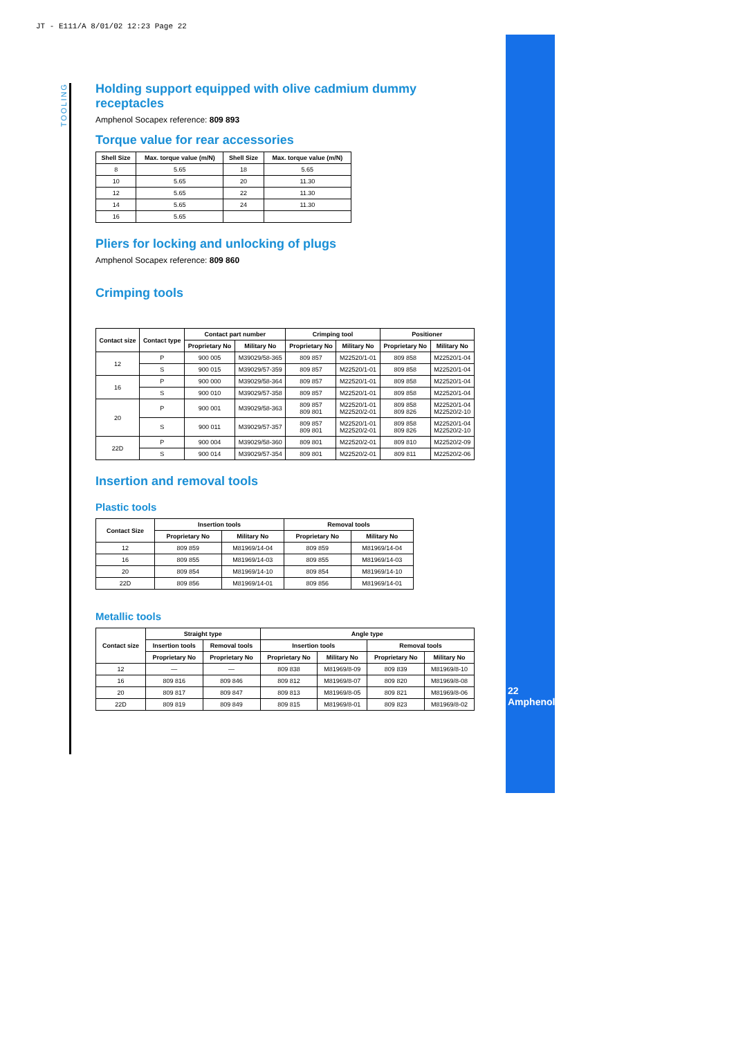JT - E111/A 8/01/02 12:23 Page 22
TOOLING
22 Amphenol
Holding support equipped with olive cadmium dummy receptacles
Amphenol Socapex reference: 809 893
Torque value for rear accessories
| Shell Size | Max. torque value (m/N) | Shell Size | Max. torque value (m/N) |
| --- | --- | --- | --- |
| 8 | 5.65 | 18 | 5.65 |
| 10 | 5.65 | 20 | 11.30 |
| 12 | 5.65 | 22 | 11.30 |
| 14 | 5.65 | 24 | 11.30 |
| 16 | 5.65 | | |
Pliers for locking and unlocking of plugs
Amphenol Socapex reference: 809 860
Crimping tools
| Contact size | Contact type | Contact part number | | Crimping tool | | Positioner | |
| --- | --- | --- | --- | --- | --- | --- | --- |
| | | Proprietary No | Military No | Proprietary No | Military No | Proprietary No | Military No |
| 12 | P | 900 005 | M39029/58-365 | 809 857 | M22520/1-01 | 809 858 | M22520/1-04 |
| | S | 900 015 | M39029/57-359 | 809 857 | M22520/1-01 | 809 858 | M22520/1-04 |
| 16 | P | 900 000 | M39029/58-364 | 809 857 | M22520/1-01 | 809 858 | M22520/1-04 |
| | S | 900 010 | M39029/57-358 | 809 857 | M22520/1-01 | 809 858 | M22520/1-04 |
| 20 | P | 900 001 | M39029/58-363 | 809 857 809 801 | M22520/1-01 M22520/2-01 | 809 858 809 826 | M22520/1-04 M22520/2-10 |
| | S | 900 011 | M39029/57-357 | 809 857 809 801 | M22520/1-01 M22520/2-01 | 809 858 809 826 | M22520/1-04 M22520/2-10 |
| 22D | P | 900 004 | M39029/58-360 | 809 801 | M22520/2-01 | 809 810 | M22520/2-09 |
| | S | 900 014 | M39029/57-354 | 809 801 | M22520/2-01 | 809 811 | M22520/2-06 |
Insertion and removal tools
Plastic tools
| Contact Size | Insertion tools | | Removal tools | |
| --- | --- | --- | --- | --- |
| | Proprietary No | Military No | Proprietary No | Military No |
| 12 | 809 859 | M81969/14-04 | 809 859 | M81969/14-04 |
| 16 | 809 855 | M81969/14-03 | 809 855 | M81969/14-03 |
| 20 | 809 854 | M81969/14-10 | 809 854 | M81969/14-10 |
| 22D | 809 856 | M81969/14-01 | 809 856 | M81969/14-01 |
Metallic tools
| Contact size | Straight type | | Angle type | | | |
| --- | --- | --- | --- | --- | --- | --- |
| | Insertion tools | Removal tools | Insertion tools | | Removal tools | |
| | Proprietary No | Proprietary No | Proprietary No | Military No | Proprietary No | Military No |
| 12 | — | — | 809 838 | M81969/8-09 | 809 839 | M81969/8-10 |
| 16 | 809 816 | 809 846 | 809 812 | M81969/8-07 | 809 820 | M81969/8-08 |
| 20 | 809 817 | 809 847 | 809 813 | M81969/8-05 | 809 821 | M81969/8-06 |
| 22D | 809 819 | 809 849 | 809 815 | M81969/8-01 | 809 823 | M81969/8-02 |